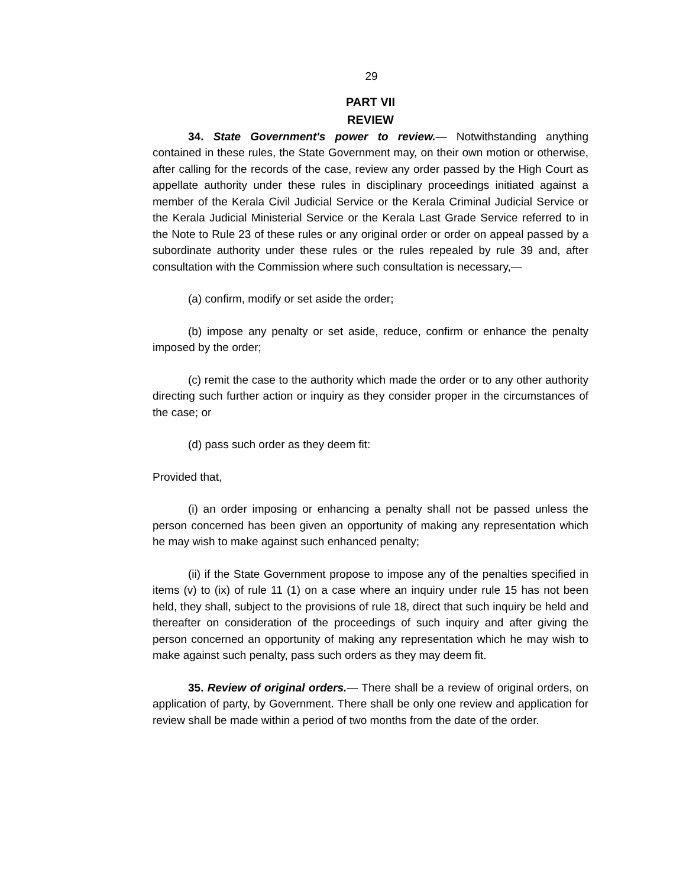29
PART VII
REVIEW
34. State Government's power to review.— Notwithstanding anything contained in these rules, the State Government may, on their own motion or otherwise, after calling for the records of the case, review any order passed by the High Court as appellate authority under these rules in disciplinary proceedings initiated against a member of the Kerala Civil Judicial Service or the Kerala Criminal Judicial Service or the Kerala Judicial Ministerial Service or the Kerala Last Grade Service referred to in the Note to Rule 23 of these rules or any original order or order on appeal passed by a subordinate authority under these rules or the rules repealed by rule 39 and, after consultation with the Commission where such consultation is necessary,—
(a) confirm, modify or set aside the order;
(b) impose any penalty or set aside, reduce, confirm or enhance the penalty imposed by the order;
(c) remit the case to the authority which made the order or to any other authority directing such further action or inquiry as they consider proper in the circumstances of the case; or
(d) pass such order as they deem fit:
Provided that,
(i) an order imposing or enhancing a penalty shall not be passed unless the person concerned has been given an opportunity of making any representation which he may wish to make against such enhanced penalty;
(ii) if the State Government propose to impose any of the penalties specified in items (v) to (ix) of rule 11 (1) on a case where an inquiry under rule 15 has not been held, they shall, subject to the provisions of rule 18, direct that such inquiry be held and thereafter on consideration of the proceedings of such inquiry and after giving the person concerned an opportunity of making any representation which he may wish to make against such penalty, pass such orders as they may deem fit.
35. Review of original orders.— There shall be a review of original orders, on application of party, by Government. There shall be only one review and application for review shall be made within a period of two months from the date of the order.